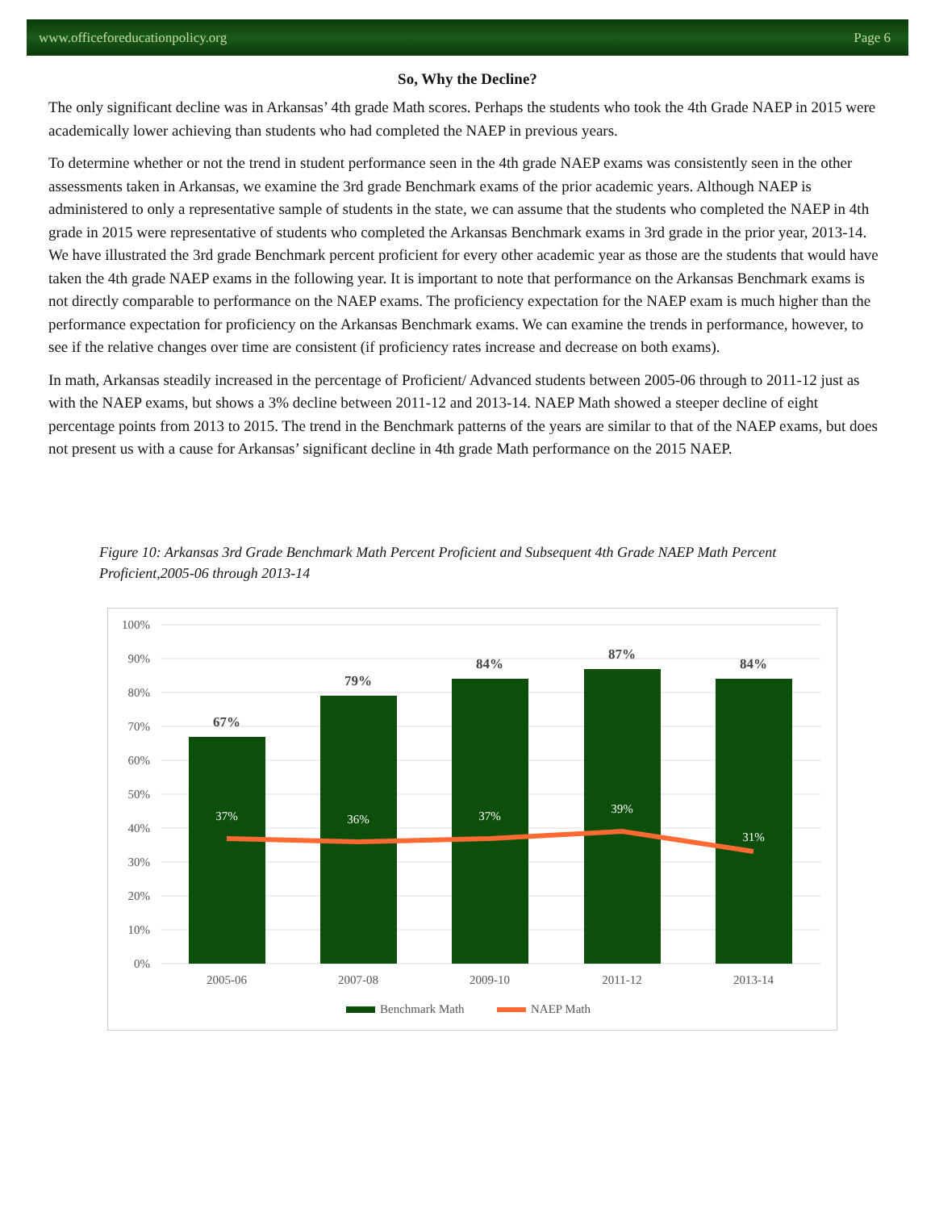www.officeforeducationpolicy.org Page 6
So, Why the Decline?
The only significant decline was in Arkansas’ 4th grade Math scores. Perhaps the students who took the 4th Grade NAEP in 2015 were academically lower achieving than students who had completed the NAEP in previous years.
To determine whether or not the trend in student performance seen in the 4th grade NAEP exams was consistently seen in the other assessments taken in Arkansas, we examine the 3rd grade Benchmark exams of the prior academic years. Although NAEP is administered to only a representative sample of students in the state, we can assume that the students who completed the NAEP in 4th grade in 2015 were representative of students who completed the Arkansas Benchmark exams in 3rd grade in the prior year, 2013-14. We have illustrated the 3rd grade Benchmark percent proficient for every other academic year as those are the students that would have taken the 4th grade NAEP exams in the following year. It is important to note that performance on the Arkansas Benchmark exams is not directly comparable to performance on the NAEP exams. The proficiency expectation for the NAEP exam is much higher than the performance expectation for proficiency on the Arkansas Benchmark exams. We can examine the trends in performance, however, to see if the relative changes over time are consistent (if proficiency rates increase and decrease on both exams).
In math, Arkansas steadily increased in the percentage of Proficient/ Advanced students between 2005-06 through to 2011-12 just as with the NAEP exams, but shows a 3% decline between 2011-12 and 2013-14. NAEP Math showed a steeper decline of eight percentage points from 2013 to 2015. The trend in the Benchmark patterns of the years are similar to that of the NAEP exams, but does not present us with a cause for Arkansas’ significant decline in 4th grade Math performance on the 2015 NAEP.
Figure 10: Arkansas 3rd Grade Benchmark Math Percent Proficient and Subsequent 4th Grade NAEP Math Percent Proficient,2005-06 through 2013-14
100%
90%
80%
70%
60%
50%
40%
30%
20%
10%
0%
67%
79%
84%
87%
84%
37%
36%
37%
39%
31%
2005-06
2007-08
2009-10
2011-12
2013-14
Benchmark Math
NAEP Math